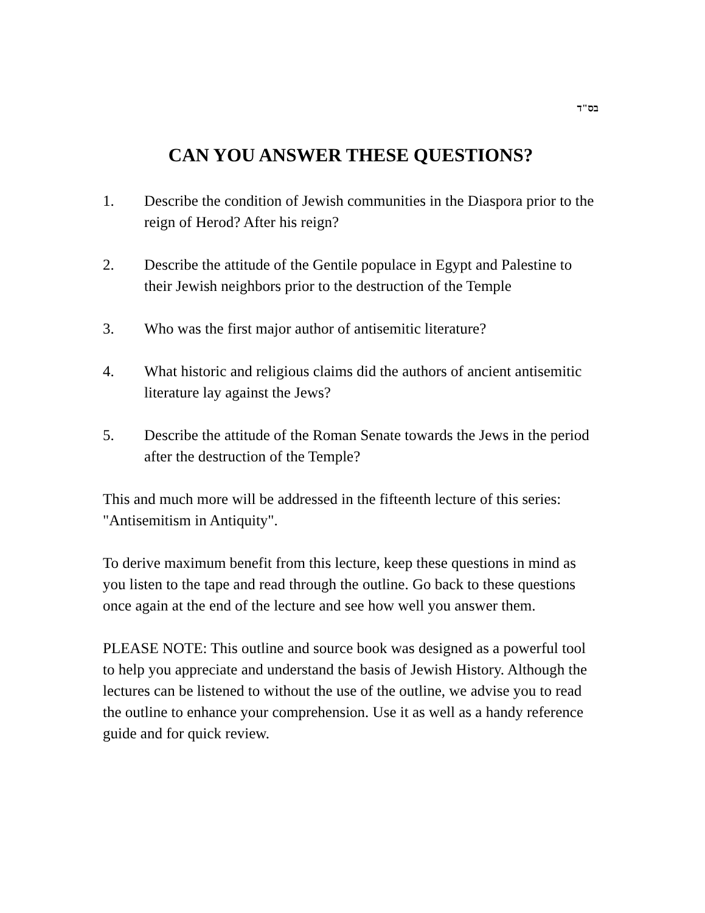בס"ד
CAN YOU ANSWER THESE QUESTIONS?
1. Describe the condition of Jewish communities in the Diaspora prior to the reign of Herod? After his reign?
2. Describe the attitude of the Gentile populace in Egypt and Palestine to their Jewish neighbors prior to the destruction of the Temple
3. Who was the first major author of antisemitic literature?
4. What historic and religious claims did the authors of ancient antisemitic literature lay against the Jews?
5. Describe the attitude of the Roman Senate towards the Jews in the period after the destruction of the Temple?
This and much more will be addressed in the fifteenth lecture of this series: "Antisemitism in Antiquity".
To derive maximum benefit from this lecture, keep these questions in mind as you listen to the tape and read through the outline. Go back to these questions once again at the end of the lecture and see how well you answer them.
PLEASE NOTE: This outline and source book was designed as a powerful tool to help you appreciate and understand the basis of Jewish History. Although the lectures can be listened to without the use of the outline, we advise you to read the outline to enhance your comprehension. Use it as well as a handy reference guide and for quick review.